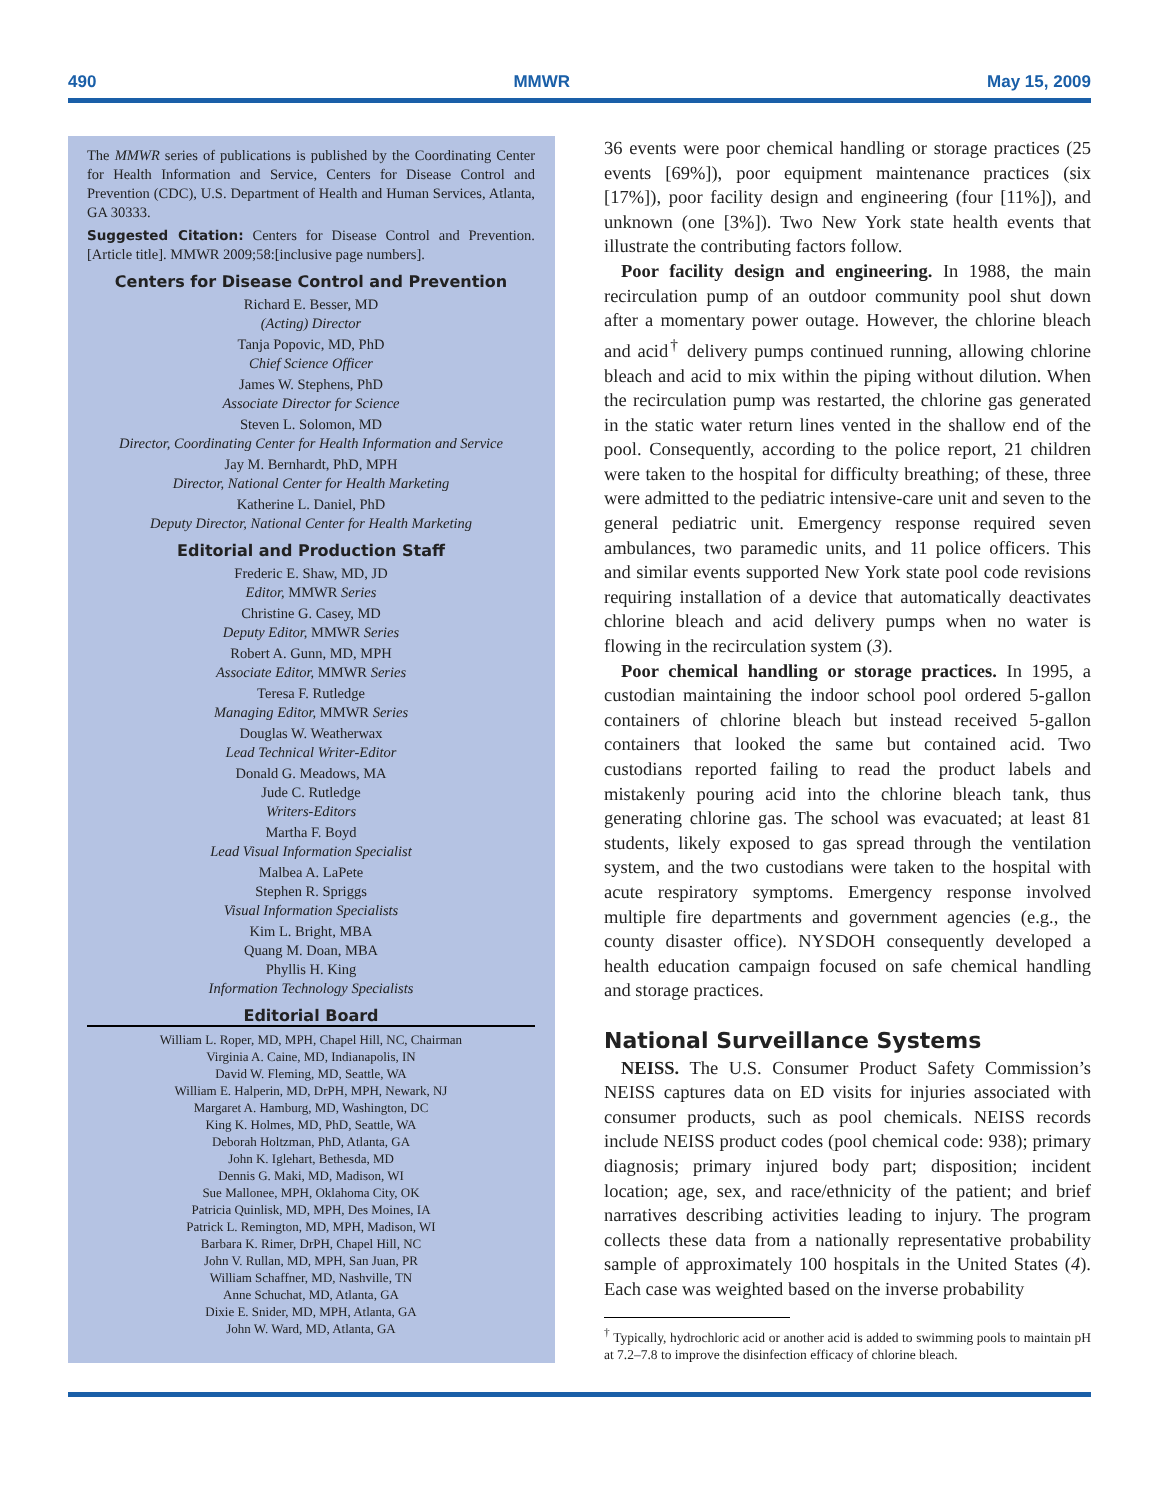490 MMWR May 15, 2009
The MMWR series of publications is published by the Coordinating Center for Health Information and Service, Centers for Disease Control and Prevention (CDC), U.S. Department of Health and Human Services, Atlanta, GA 30333.
Suggested Citation: Centers for Disease Control and Prevention. [Article title]. MMWR 2009;58:[inclusive page numbers].
Centers for Disease Control and Prevention
Richard E. Besser, MD
(Acting) Director
Tanja Popovic, MD, PhD
Chief Science Officer
James W. Stephens, PhD
Associate Director for Science
Steven L. Solomon, MD
Director, Coordinating Center for Health Information and Service
Jay M. Bernhardt, PhD, MPH
Director, National Center for Health Marketing
Katherine L. Daniel, PhD
Deputy Director, National Center for Health Marketing
Editorial and Production Staff
Frederic E. Shaw, MD, JD
Editor, MMWR Series
Christine G. Casey, MD
Deputy Editor, MMWR Series
Robert A. Gunn, MD, MPH
Associate Editor, MMWR Series
Teresa F. Rutledge
Managing Editor, MMWR Series
Douglas W. Weatherwax
Lead Technical Writer-Editor
Donald G. Meadows, MA
Jude C. Rutledge
Writers-Editors
Martha F. Boyd
Lead Visual Information Specialist
Malbea A. LaPete
Stephen R. Spriggs
Visual Information Specialists
Kim L. Bright, MBA
Quang M. Doan, MBA
Phyllis H. King
Information Technology Specialists
Editorial Board
William L. Roper, MD, MPH, Chapel Hill, NC, Chairman
Virginia A. Caine, MD, Indianapolis, IN
David W. Fleming, MD, Seattle, WA
William E. Halperin, MD, DrPH, MPH, Newark, NJ
Margaret A. Hamburg, MD, Washington, DC
King K. Holmes, MD, PhD, Seattle, WA
Deborah Holtzman, PhD, Atlanta, GA
John K. Iglehart, Bethesda, MD
Dennis G. Maki, MD, Madison, WI
Sue Mallonee, MPH, Oklahoma City, OK
Patricia Quinlisk, MD, MPH, Des Moines, IA
Patrick L. Remington, MD, MPH, Madison, WI
Barbara K. Rimer, DrPH, Chapel Hill, NC
John V. Rullan, MD, MPH, San Juan, PR
William Schaffner, MD, Nashville, TN
Anne Schuchat, MD, Atlanta, GA
Dixie E. Snider, MD, MPH, Atlanta, GA
John W. Ward, MD, Atlanta, GA
36 events were poor chemical handling or storage practices (25 events [69%]), poor equipment maintenance practices (six [17%]), poor facility design and engineering (four [11%]), and unknown (one [3%]). Two New York state health events that illustrate the contributing factors follow.
Poor facility design and engineering. In 1988, the main recirculation pump of an outdoor community pool shut down after a momentary power outage. However, the chlorine bleach and acid<sup>†</sup> delivery pumps continued running, allowing chlorine bleach and acid to mix within the piping without dilution. When the recirculation pump was restarted, the chlorine gas generated in the static water return lines vented in the shallow end of the pool. Consequently, according to the police report, 21 children were taken to the hospital for difficulty breathing; of these, three were admitted to the pediatric intensive-care unit and seven to the general pediatric unit. Emergency response required seven ambulances, two paramedic units, and 11 police officers. This and similar events supported New York state pool code revisions requiring installation of a device that automatically deactivates chlorine bleach and acid delivery pumps when no water is flowing in the recirculation system (3).
Poor chemical handling or storage practices. In 1995, a custodian maintaining the indoor school pool ordered 5-gallon containers of chlorine bleach but instead received 5-gallon containers that looked the same but contained acid. Two custodians reported failing to read the product labels and mistakenly pouring acid into the chlorine bleach tank, thus generating chlorine gas. The school was evacuated; at least 81 students, likely exposed to gas spread through the ventilation system, and the two custodians were taken to the hospital with acute respiratory symptoms. Emergency response involved multiple fire departments and government agencies (e.g., the county disaster office). NYSDOH consequently developed a health education campaign focused on safe chemical handling and storage practices.
National Surveillance Systems
NEISS. The U.S. Consumer Product Safety Commission’s NEISS captures data on ED visits for injuries associated with consumer products, such as pool chemicals. NEISS records include NEISS product codes (pool chemical code: 938); primary diagnosis; primary injured body part; disposition; incident location; age, sex, and race/ethnicity of the patient; and brief narratives describing activities leading to injury. The program collects these data from a nationally representative probability sample of approximately 100 hospitals in the United States (4). Each case was weighted based on the inverse probability
<sup>†</sup> Typically, hydrochloric acid or another acid is added to swimming pools to maintain pH at 7.2–7.8 to improve the disinfection efficacy of chlorine bleach.